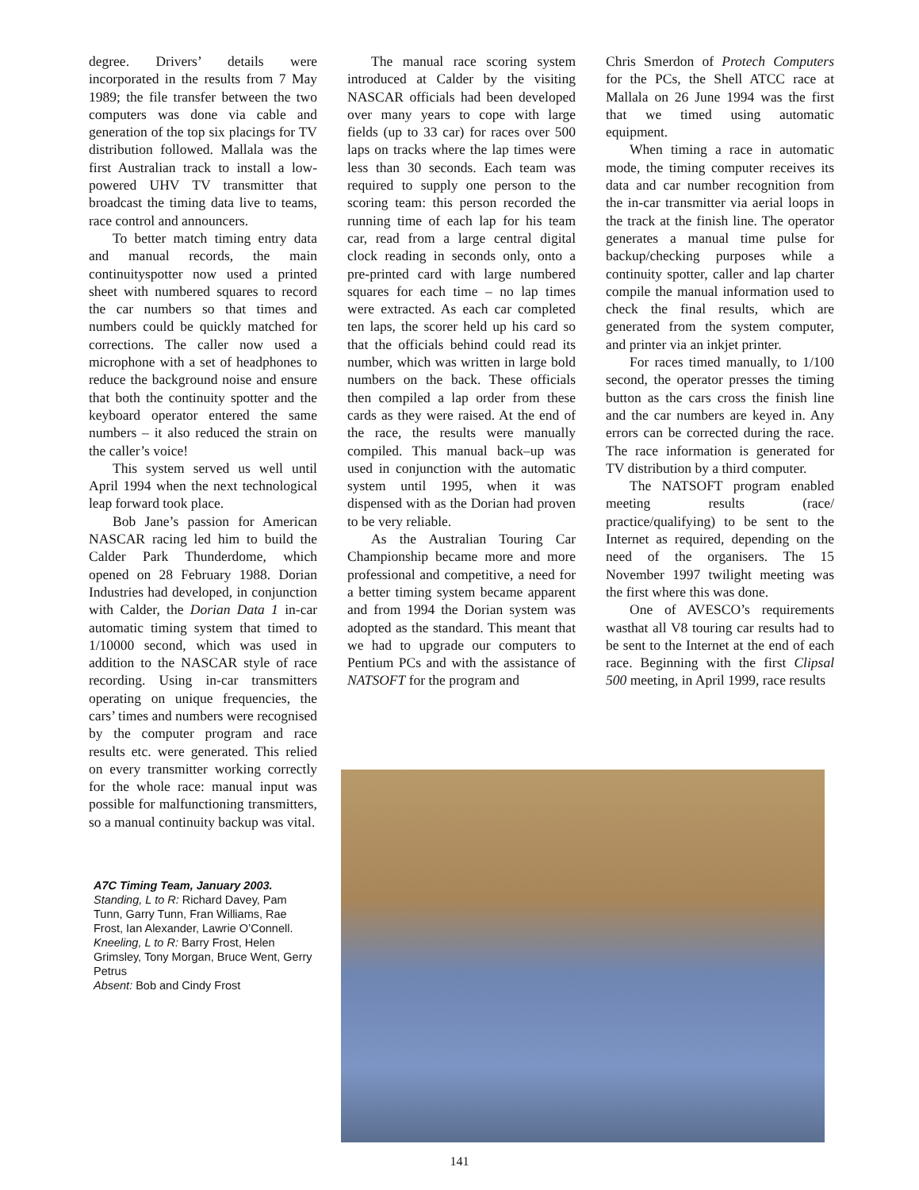degree. Drivers’ details were incorporated in the results from 7 May 1989; the file transfer between the two computers was done via cable and generation of the top six placings for TV distribution followed. Mallala was the first Australian track to install a low-powered UHV TV transmitter that broadcast the timing data live to teams, race control and announcers.
To better match timing entry data and manual records, the main continuityspotter now used a printed sheet with numbered squares to record the car numbers so that times and numbers could be quickly matched for corrections. The caller now used a microphone with a set of headphones to reduce the background noise and ensure that both the continuity spotter and the keyboard operator entered the same numbers – it also reduced the strain on the caller’s voice!
This system served us well until April 1994 when the next technological leap forward took place.
Bob Jane’s passion for American NASCAR racing led him to build the Calder Park Thunderdome, which opened on 28 February 1988. Dorian Industries had developed, in conjunction with Calder, the Dorian Data 1 in-car automatic timing system that timed to 1/10000 second, which was used in addition to the NASCAR style of race recording. Using in-car transmitters operating on unique frequencies, the cars’ times and numbers were recognised by the computer program and race results etc. were generated. This relied on every transmitter working correctly for the whole race: manual input was possible for malfunctioning transmitters, so a manual continuity backup was vital.
A7C Timing Team, January 2003.
Standing, L to R: Richard Davey, Pam Tunn, Garry Tunn, Fran Williams, Rae Frost, Ian Alexander, Lawrie O’Connell.
Kneeling, L to R: Barry Frost, Helen Grimsley, Tony Morgan, Bruce Went, Gerry Petrus
Absent: Bob and Cindy Frost
The manual race scoring system introduced at Calder by the visiting NASCAR officials had been developed over many years to cope with large fields (up to 33 car) for races over 500 laps on tracks where the lap times were less than 30 seconds. Each team was required to supply one person to the scoring team: this person recorded the running time of each lap for his team car, read from a large central digital clock reading in seconds only, onto a pre-printed card with large numbered squares for each time – no lap times were extracted. As each car completed ten laps, the scorer held up his card so that the officials behind could read its number, which was written in large bold numbers on the back. These officials then compiled a lap order from these cards as they were raised. At the end of the race, the results were manually compiled. This manual back–up was used in conjunction with the automatic system until 1995, when it was dispensed with as the Dorian had proven to be very reliable.
As the Australian Touring Car Championship became more and more professional and competitive, a need for a better timing system became apparent and from 1994 the Dorian system was adopted as the standard. This meant that we had to upgrade our computers to Pentium PCs and with the assistance of NATSOFT for the program and
Chris Smerdon of Protech Computers for the PCs, the Shell ATCC race at Mallala on 26 June 1994 was the first that we timed using automatic equipment.
When timing a race in automatic mode, the timing computer receives its data and car number recognition from the in-car transmitter via aerial loops in the track at the finish line. The operator generates a manual time pulse for backup/checking purposes while a continuity spotter, caller and lap charter compile the manual information used to check the final results, which are generated from the system computer, and printer via an inkjet printer.
For races timed manually, to 1/100 second, the operator presses the timing button as the cars cross the finish line and the car numbers are keyed in. Any errors can be corrected during the race. The race information is generated for TV distribution by a third computer.
The NATSOFT program enabled meeting results (race/ practice/qualifying) to be sent to the Internet as required, depending on the need of the organisers. The 15 November 1997 twilight meeting was the first where this was done.
One of AVESCO’s requirements wasthat all V8 touring car results had to be sent to the Internet at the end of each race. Beginning with the first Clipsal 500 meeting, in April 1999, race results
141